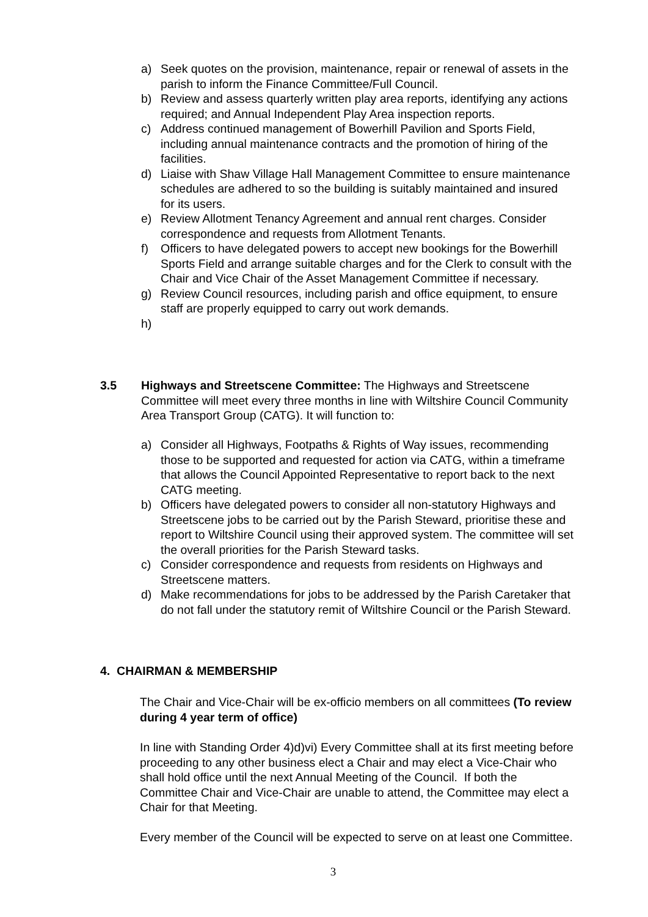a) Seek quotes on the provision, maintenance, repair or renewal of assets in the parish to inform the Finance Committee/Full Council.
b) Review and assess quarterly written play area reports, identifying any actions required; and Annual Independent Play Area inspection reports.
c) Address continued management of Bowerhill Pavilion and Sports Field, including annual maintenance contracts and the promotion of hiring of the facilities.
d) Liaise with Shaw Village Hall Management Committee to ensure maintenance schedules are adhered to so the building is suitably maintained and insured for its users.
e) Review Allotment Tenancy Agreement and annual rent charges. Consider correspondence and requests from Allotment Tenants.
f) Officers to have delegated powers to accept new bookings for the Bowerhill Sports Field and arrange suitable charges and for the Clerk to consult with the Chair and Vice Chair of the Asset Management Committee if necessary.
g) Review Council resources, including parish and office equipment, to ensure staff are properly equipped to carry out work demands.
h)
3.5 Highways and Streetscene Committee: The Highways and Streetscene Committee will meet every three months in line with Wiltshire Council Community Area Transport Group (CATG). It will function to:
a) Consider all Highways, Footpaths & Rights of Way issues, recommending those to be supported and requested for action via CATG, within a timeframe that allows the Council Appointed Representative to report back to the next CATG meeting.
b) Officers have delegated powers to consider all non-statutory Highways and Streetscene jobs to be carried out by the Parish Steward, prioritise these and report to Wiltshire Council using their approved system. The committee will set the overall priorities for the Parish Steward tasks.
c) Consider correspondence and requests from residents on Highways and Streetscene matters.
d) Make recommendations for jobs to be addressed by the Parish Caretaker that do not fall under the statutory remit of Wiltshire Council or the Parish Steward.
4. CHAIRMAN & MEMBERSHIP
The Chair and Vice-Chair will be ex-officio members on all committees (To review during 4 year term of office)
In line with Standing Order 4)d)vi) Every Committee shall at its first meeting before proceeding to any other business elect a Chair and may elect a Vice-Chair who shall hold office until the next Annual Meeting of the Council. If both the Committee Chair and Vice-Chair are unable to attend, the Committee may elect a Chair for that Meeting.
Every member of the Council will be expected to serve on at least one Committee.
3